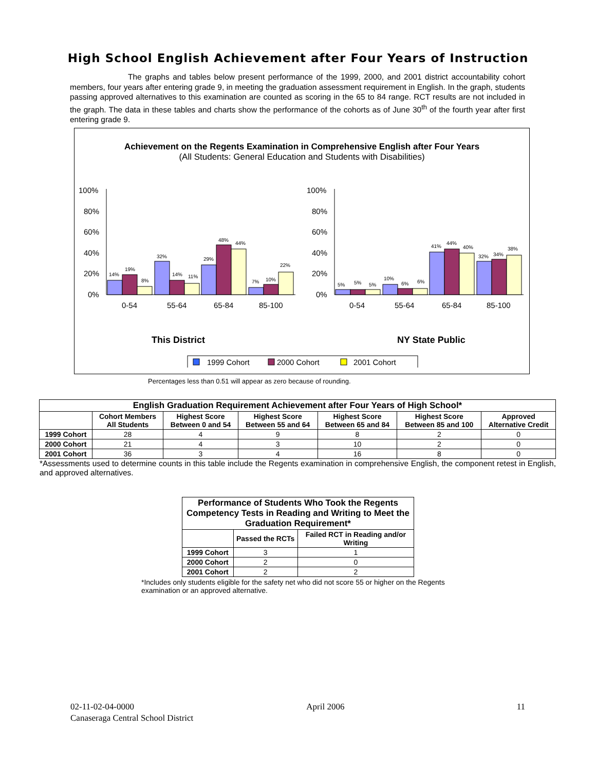High School English Achievement after Four Years of Instruction
The graphs and tables below present performance of the 1999, 2000, and 2001 district accountability cohort members, four years after entering grade 9, in meeting the graduation assessment requirement in English. In the graph, students passing approved alternatives to this examination are counted as scoring in the 65 to 84 range. RCT results are not included in the graph. The data in these tables and charts show the performance of the cohorts as of June 30<sup>th</sup> of the fourth year after first entering grade 9.
Achievement on the Regents Examination in Comprehensive English after Four Years
(All Students: General Education and Students with Disabilities)
100%
80%
60%
40%
20%
0%
100%
80%
60%
40%
20%
0%
14%
19%
8%
32%
14%
11%
29%
48%
44%
7%
10%
22%
5%
5%
5%
10%
6%
6%
41%
44%
40%
32%
34%
38%
0-54
55-64
65-84
85-100
0-54
55-64
65-84
85-100
This District
NY State Public
1999 Cohort
2000 Cohort
2001 Cohort
Percentages less than 0.51 will appear as zero because of rounding.
| English Graduation Requirement Achievement after Four Years of High School* | | | | | | |
| --- | --- | --- | --- | --- | --- | --- |
| | Cohort Members All Students | Highest Score Between 0 and 54 | Highest Score Between 55 and 64 | Highest Score Between 65 and 84 | Highest Score Between 85 and 100 | Approved Alternative Credit |
| 1999 Cohort | 28 | 4 | 9 | 8 | 2 | 0 |
| 2000 Cohort | 21 | 4 | 3 | 10 | 2 | 0 |
| 2001 Cohort | 36 | 3 | 4 | 16 | 8 | 0 |
*Assessments used to determine counts in this table include the Regents examination in comprehensive English, the component retest in English, and approved alternatives.
| Performance of Students Who Took the Regents Competency Tests in Reading and Writing to Meet the Graduation Requirement* | | |
| --- | --- | --- |
| | Passed the RCTs | Failed RCT in Reading and/or Writing |
| 1999 Cohort | 3 | 1 |
| 2000 Cohort | 2 | 0 |
| 2001 Cohort | 2 | 2 |
*Includes only students eligible for the safety net who did not score 55 or higher on the Regents examination or an approved alternative.
02-11-02-04-0000 April 2006 11
Canaseraga Central School District